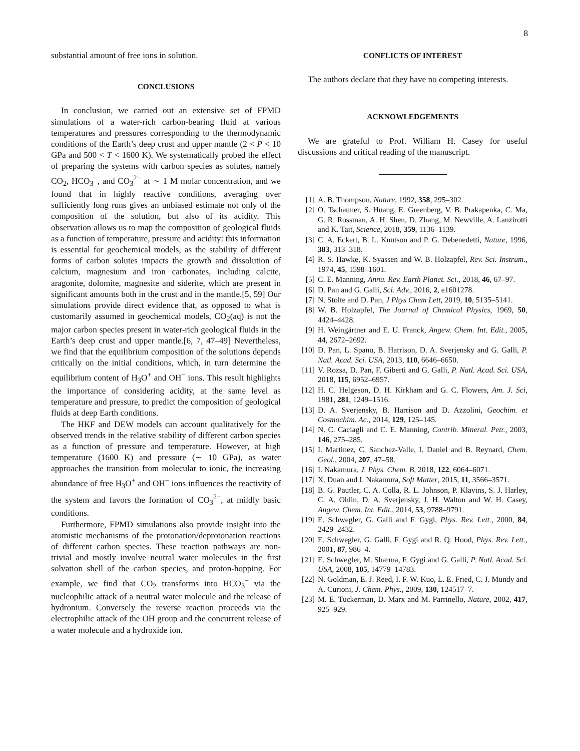8
substantial amount of free ions in solution.
CONCLUSIONS
In conclusion, we carried out an extensive set of FPMD simulations of a water-rich carbon-bearing fluid at various temperatures and pressures corresponding to the thermodynamic conditions of the Earth’s deep crust and upper mantle (2 < P < 10 GPa and 500 < T < 1600 K). We systematically probed the effect of preparing the systems with carbon species as solutes, namely CO<sub>2</sub>, HCO<sub>3</sub><sup>−</sup>, and CO<sub>3</sub><sup>2−</sup> at ∼ 1 M molar concentration, and we found that in highly reactive conditions, averaging over sufficiently long runs gives an unbiased estimate not only of the composition of the solution, but also of its acidity. This observation allows us to map the composition of geological fluids as a function of temperature, pressure and acidity: this information is essential for geochemical models, as the stability of different forms of carbon solutes impacts the growth and dissolution of calcium, magnesium and iron carbonates, including calcite, aragonite, dolomite, magnesite and siderite, which are present in significant amounts both in the crust and in the mantle.[5, 59] Our simulations provide direct evidence that, as opposed to what is customarily assumed in geochemical models, CO<sub>2</sub>(aq) is not the major carbon species present in water-rich geological fluids in the Earth’s deep crust and upper mantle.[6, 7, 47–49] Nevertheless, we find that the equilibrium composition of the solutions depends critically on the initial conditions, which, in turn determine the equilibrium content of H<sub>3</sub>O<sup>+</sup> and OH<sup>−</sup> ions. This result highlights the importance of considering acidity, at the same level as temperature and pressure, to predict the composition of geological fluids at deep Earth conditions.
The HKF and DEW models can account qualitatively for the observed trends in the relative stability of different carbon species as a function of pressure and temperature. However, at high temperature (1600 K) and pressure (∼ 10 GPa), as water approaches the transition from molecular to ionic, the increasing abundance of free H<sub>3</sub>O<sup>+</sup> and OH<sup>−</sup> ions influences the reactivity of the system and favors the formation of CO<sub>3</sub><sup>2−</sup>, at mildly basic conditions.
Furthermore, FPMD simulations also provide insight into the atomistic mechanisms of the protonation/deprotonation reactions of different carbon species. These reaction pathways are non-trivial and mostly involve neutral water molecules in the first solvation shell of the carbon species, and proton-hopping. For example, we find that CO<sub>2</sub> transforms into HCO<sub>3</sub><sup>−</sup> via the nucleophilic attack of a neutral water molecule and the release of hydronium. Conversely the reverse reaction proceeds via the electrophilic attack of the OH group and the concurrent release of a water molecule and a hydroxide ion.
CONFLICTS OF INTEREST
The authors declare that they have no competing interests.
ACKNOWLEDGEMENTS
We are grateful to Prof. William H. Casey for useful discussions and critical reading of the manuscript.
[1] A. B. Thompson, Nature, 1992, 358, 295–302.
[2] O. Tschauner, S. Huang, E. Greenberg, V. B. Prakapenka, C. Ma, G. R. Rossman, A. H. Shen, D. Zhang, M. Newville, A. Lanzirotti and K. Tait, Science, 2018, 359, 1136–1139.
[3] C. A. Eckert, B. L. Knutson and P. G. Debenedetti, Nature, 1996, 383, 313–318.
[4] R. S. Hawke, K. Syassen and W. B. Holzapfel, Rev. Sci. Instrum., 1974, 45, 1598–1601.
[5] C. E. Manning, Annu. Rev. Earth Planet. Sci., 2018, 46, 67–97.
[6] D. Pan and G. Galli, Sci. Adv., 2016, 2, e1601278.
[7] N. Stolte and D. Pan, J Phys Chem Lett, 2019, 10, 5135–5141.
[8] W. B. Holzapfel, The Journal of Chemical Physics, 1969, 50, 4424–4428.
[9] H. Weingärtner and E. U. Franck, Angew. Chem. Int. Edit., 2005, 44, 2672–2692.
[10] D. Pan, L. Spanu, B. Harrison, D. A. Sverjensky and G. Galli, P. Natl. Acad. Sci. USA, 2013, 110, 6646–6650.
[11] V. Rozsa, D. Pan, F. Giberti and G. Galli, P. Natl. Acad. Sci. USA, 2018, 115, 6952–6957.
[12] H. C. Helgeson, D. H. Kirkham and G. C. Flowers, Am. J. Sci, 1981, 281, 1249–1516.
[13] D. A. Sverjensky, B. Harrison and D. Azzolini, Geochim. et Cosmochim. Ac., 2014, 129, 125–145.
[14] N. C. Caciagli and C. E. Manning, Contrib. Mineral. Petr., 2003, 146, 275–285.
[15] I. Martinez, C. Sanchez-Valle, I. Daniel and B. Reynard, Chem. Geol., 2004, 207, 47–58.
[16] I. Nakamura, J. Phys. Chem. B, 2018, 122, 6064–6071.
[17] X. Duan and I. Nakamura, Soft Matter, 2015, 11, 3566–3571.
[18] B. G. Pautler, C. A. Colla, R. L. Johnson, P. Klavins, S. J. Harley, C. A. Ohlin, D. A. Sverjensky, J. H. Walton and W. H. Casey, Angew. Chem. Int. Edit., 2014, 53, 9788–9791.
[19] E. Schwegler, G. Galli and F. Gygi, Phys. Rev. Lett., 2000, 84, 2429–2432.
[20] E. Schwegler, G. Galli, F. Gygi and R. Q. Hood, Phys. Rev. Lett., 2001, 87, 986–4.
[21] E. Schwegler, M. Sharma, F. Gygi and G. Galli, P. Natl. Acad. Sci. USA, 2008, 105, 14779–14783.
[22] N. Goldman, E. J. Reed, I. F. W. Kuo, L. E. Fried, C. J. Mundy and A. Curioni, J. Chem. Phys., 2009, 130, 124517–7.
[23] M. E. Tuckerman, D. Marx and M. Parrinello, Nature, 2002, 417, 925–929.